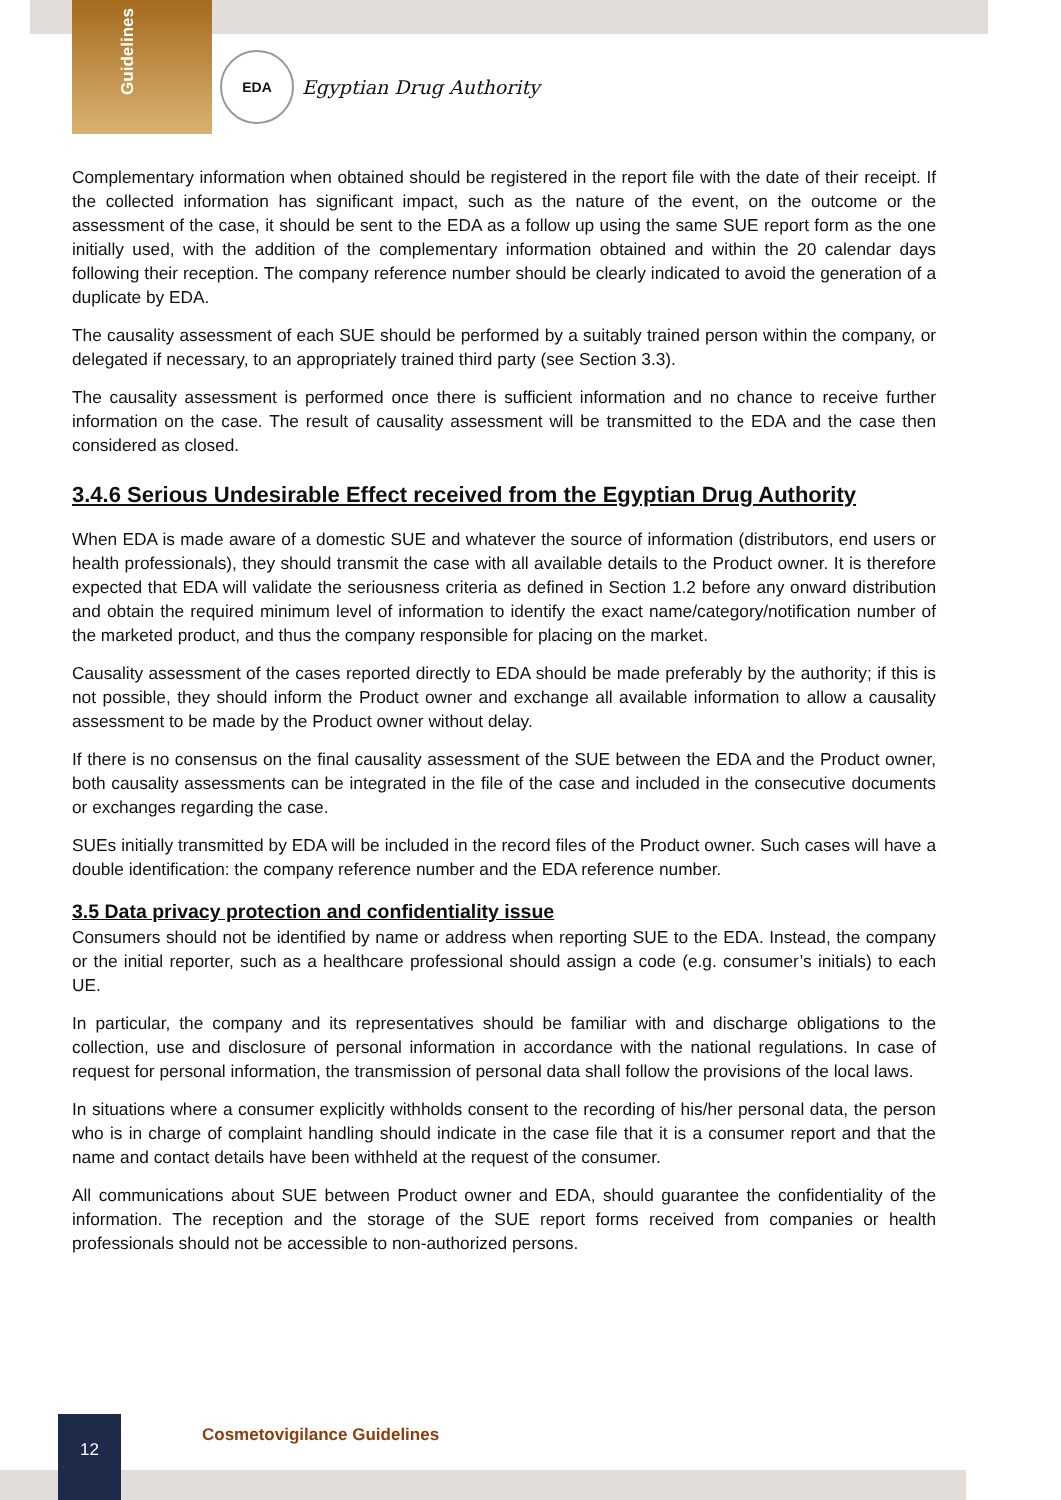Guidelines
EDA
Egyptian Drug Authority
Complementary information when obtained should be registered in the report file with the date of their receipt. If the collected information has significant impact, such as the nature of the event, on the outcome or the assessment of the case, it should be sent to the EDA as a follow up using the same SUE report form as the one initially used, with the addition of the complementary information obtained and within the 20 calendar days following their reception. The company reference number should be clearly indicated to avoid the generation of a duplicate by EDA.
The causality assessment of each SUE should be performed by a suitably trained person within the company, or delegated if necessary, to an appropriately trained third party (see Section 3.3).
The causality assessment is performed once there is sufficient information and no chance to receive further information on the case. The result of causality assessment will be transmitted to the EDA and the case then considered as closed.
3.4.6 Serious Undesirable Effect received from the Egyptian Drug Authority
When EDA is made aware of a domestic SUE and whatever the source of information (distributors, end users or health professionals), they should transmit the case with all available details to the Product owner. It is therefore expected that EDA will validate the seriousness criteria as defined in Section 1.2 before any onward distribution and obtain the required minimum level of information to identify the exact name/category/notification number of the marketed product, and thus the company responsible for placing on the market.
Causality assessment of the cases reported directly to EDA should be made preferably by the authority; if this is not possible, they should inform the Product owner and exchange all available information to allow a causality assessment to be made by the Product owner without delay.
If there is no consensus on the final causality assessment of the SUE between the EDA and the Product owner, both causality assessments can be integrated in the file of the case and included in the consecutive documents or exchanges regarding the case.
SUEs initially transmitted by EDA will be included in the record files of the Product owner. Such cases will have a double identification: the company reference number and the EDA reference number.
3.5 Data privacy protection and confidentiality issue
Consumers should not be identified by name or address when reporting SUE to the EDA. Instead, the company or the initial reporter, such as a healthcare professional should assign a code (e.g. consumer’s initials) to each UE.
In particular, the company and its representatives should be familiar with and discharge obligations to the collection, use and disclosure of personal information in accordance with the national regulations. In case of request for personal information, the transmission of personal data shall follow the provisions of the local laws.
In situations where a consumer explicitly withholds consent to the recording of his/her personal data, the person who is in charge of complaint handling should indicate in the case file that it is a consumer report and that the name and contact details have been withheld at the request of the consumer.
All communications about SUE between Product owner and EDA, should guarantee the confidentiality of the information. The reception and the storage of the SUE report forms received from companies or health professionals should not be accessible to non-authorized persons.
12
Cosmetovigilance Guidelines